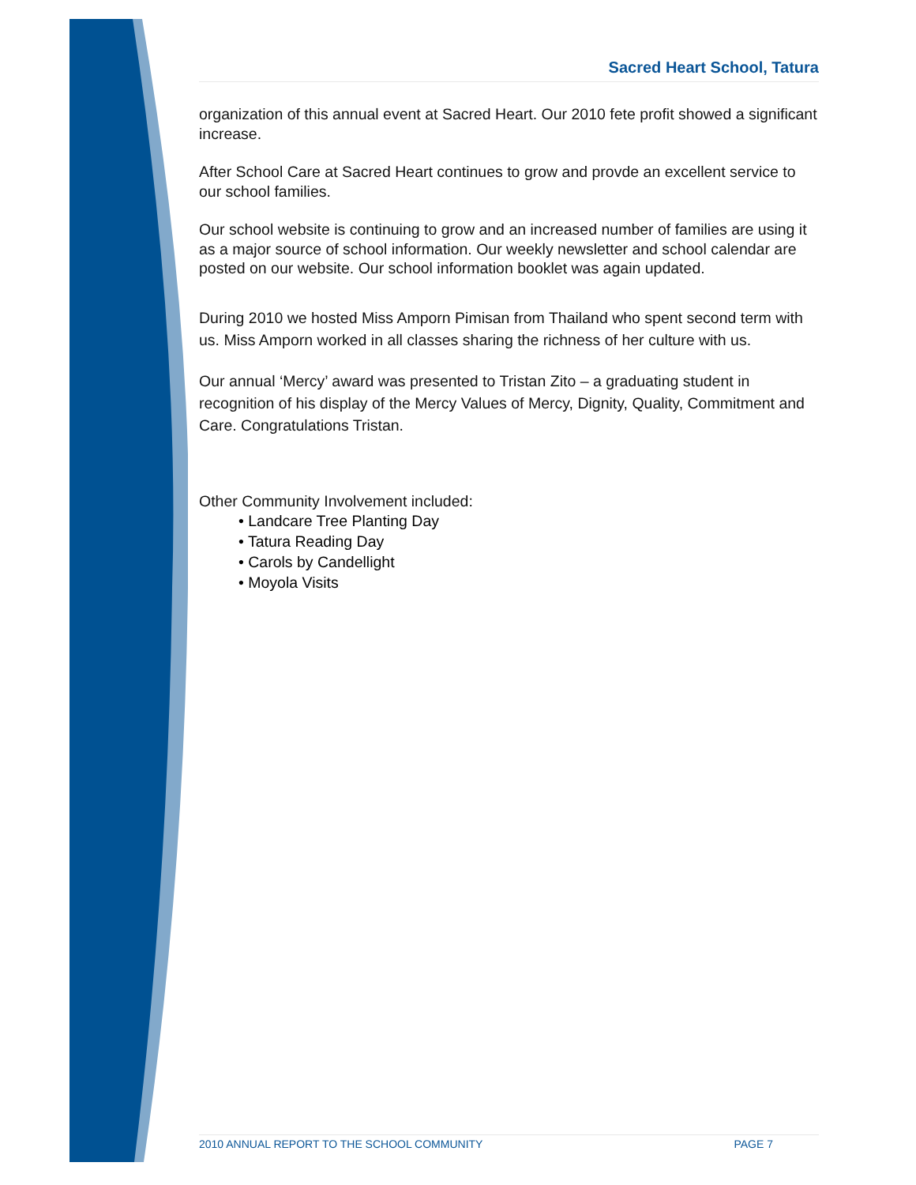Sacred Heart School, Tatura
organization of this annual event at Sacred Heart. Our 2010 fete profit showed a significant increase.
After School Care at Sacred Heart continues to grow and provde an excellent service to our school families.
Our school website is continuing to grow and an increased number of families are using it as a major source of school information. Our weekly newsletter and school calendar are posted on our website. Our school information booklet was again updated.
During 2010 we hosted Miss Amporn Pimisan from Thailand who spent second term with us. Miss Amporn worked in all classes sharing the richness of her culture with us.
Our annual ‘Mercy’ award was presented to Tristan Zito – a graduating student in recognition of his display of the Mercy Values of Mercy, Dignity, Quality, Commitment and Care. Congratulations Tristan.
Other Community Involvement included:
• Landcare Tree Planting Day
• Tatura Reading Day
• Carols by Candellight
• Moyola Visits
2010 ANNUAL REPORT TO THE SCHOOL COMMUNITY PAGE 7